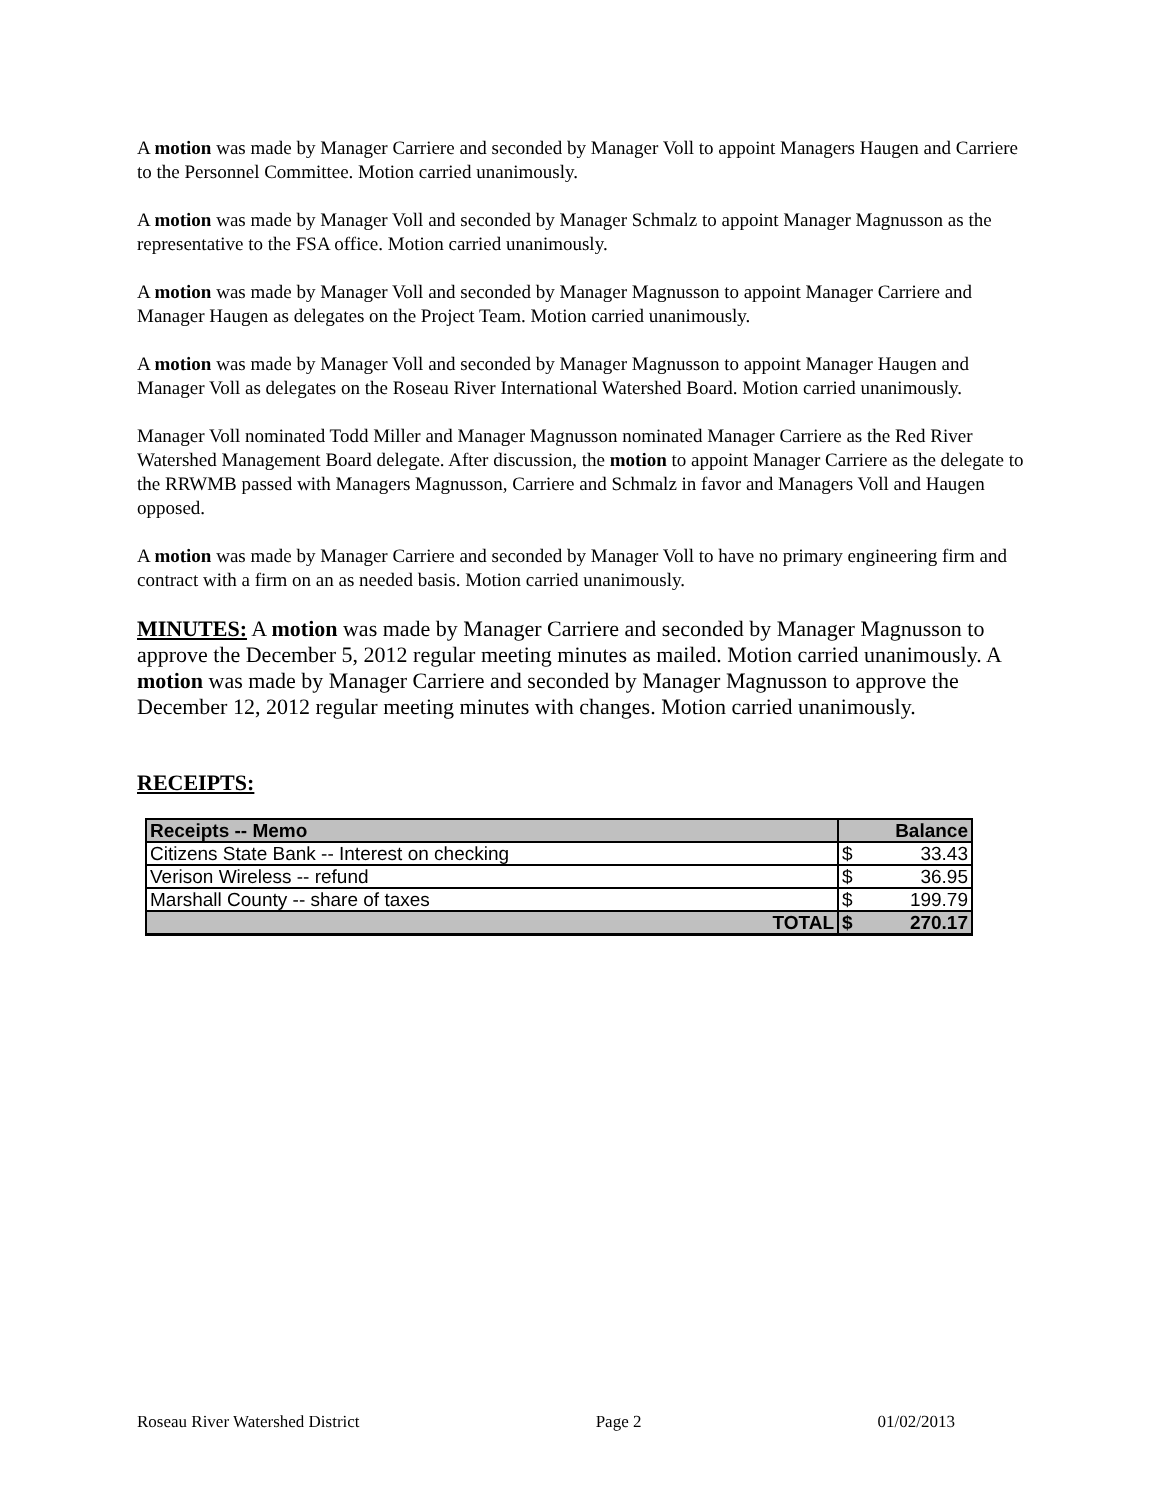A motion was made by Manager Carriere and seconded by Manager Voll to appoint Managers Haugen and Carriere to the Personnel Committee. Motion carried unanimously.
A motion was made by Manager Voll and seconded by Manager Schmalz to appoint Manager Magnusson as the representative to the FSA office. Motion carried unanimously.
A motion was made by Manager Voll and seconded by Manager Magnusson to appoint Manager Carriere and Manager Haugen as delegates on the Project Team. Motion carried unanimously.
A motion was made by Manager Voll and seconded by Manager Magnusson to appoint Manager Haugen and Manager Voll as delegates on the Roseau River International Watershed Board. Motion carried unanimously.
Manager Voll nominated Todd Miller and Manager Magnusson nominated Manager Carriere as the Red River Watershed Management Board delegate. After discussion, the motion to appoint Manager Carriere as the delegate to the RRWMB passed with Managers Magnusson, Carriere and Schmalz in favor and Managers Voll and Haugen opposed.
A motion was made by Manager Carriere and seconded by Manager Voll to have no primary engineering firm and contract with a firm on an as needed basis. Motion carried unanimously.
MINUTES: A motion was made by Manager Carriere and seconded by Manager Magnusson to approve the December 5, 2012 regular meeting minutes as mailed. Motion carried unanimously. A motion was made by Manager Carriere and seconded by Manager Magnusson to approve the December 12, 2012 regular meeting minutes with changes. Motion carried unanimously.
RECEIPTS:
| Receipts -- Memo | Balance | |
| --- | --- | --- |
| Citizens State Bank -- Interest on checking | $ | 33.43 |
| Verison Wireless -- refund | $ | 36.95 |
| Marshall County -- share of taxes | $ | 199.79 |
| TOTAL | $ | 270.17 |
Roseau River Watershed District Page 2 01/02/2013